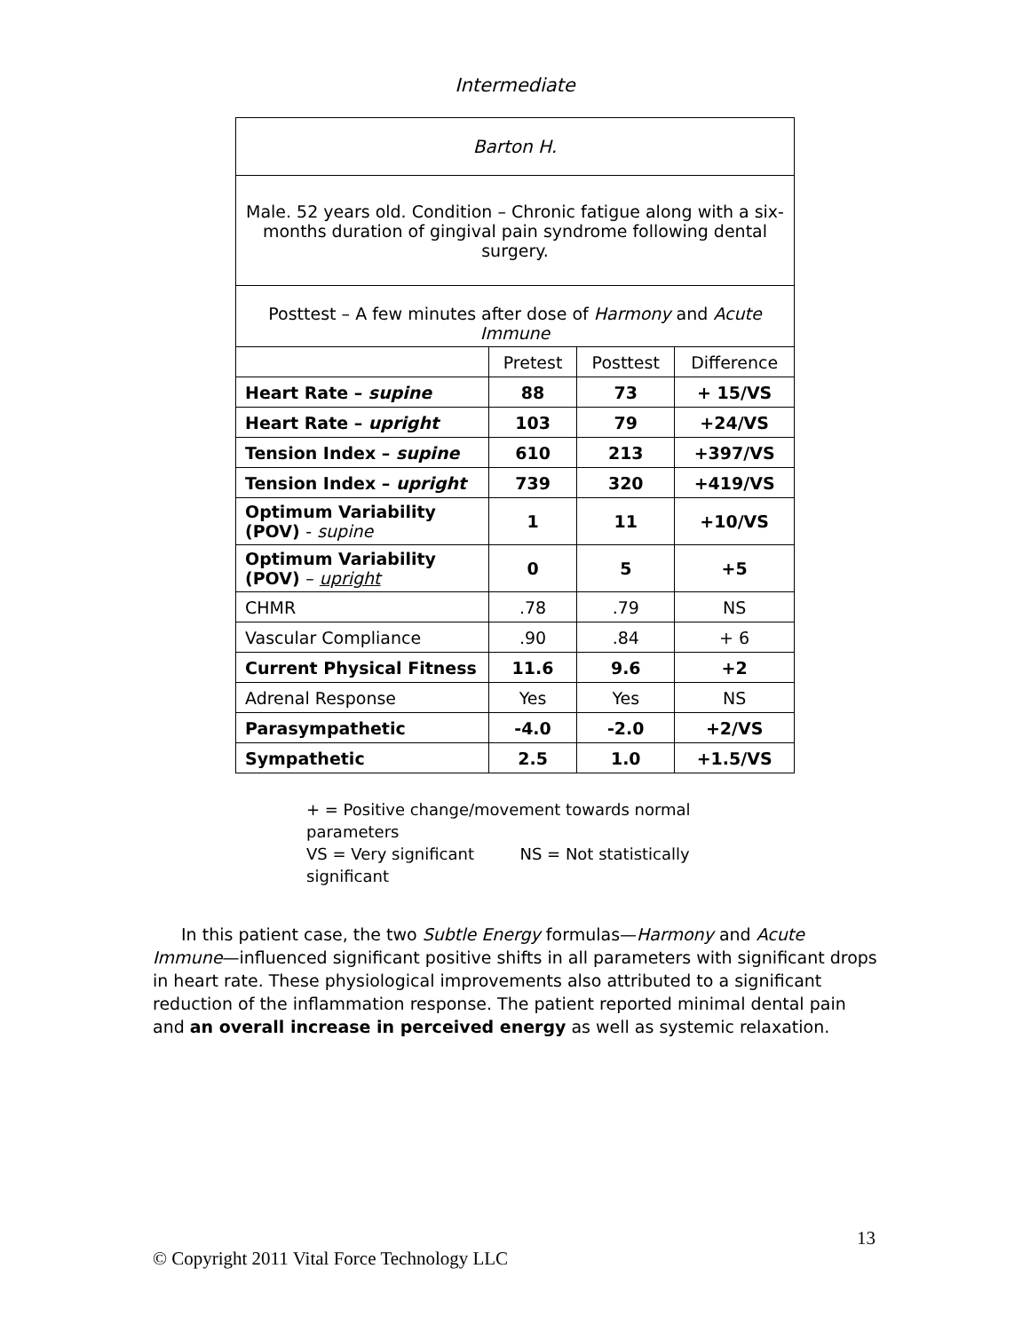Intermediate
| Barton H. | | | |
| Male. 52 years old. Condition – Chronic fatigue along with a six-months duration of gingival pain syndrome following dental surgery. | | | |
| Posttest – A few minutes after dose of Harmony and Acute Immune | | | |
| | Pretest | Posttest | Difference |
| Heart Rate – supine | 88 | 73 | + 15/VS |
| Heart Rate – upright | 103 | 79 | +24/VS |
| Tension Index – supine | 610 | 213 | +397/VS |
| Tension Index – upright | 739 | 320 | +419/VS |
| Optimum Variability (POV) - supine | 1 | 11 | +10/VS |
| Optimum Variability (POV) – upright | 0 | 5 | +5 |
| CHMR | .78 | .79 | NS |
| Vascular Compliance | .90 | .84 | + 6 |
| Current Physical Fitness | 11.6 | 9.6 | +2 |
| Adrenal Response | Yes | Yes | NS |
| Parasympathetic | -4.0 | -2.0 | +2/VS |
| Sympathetic | 2.5 | 1.0 | +1.5/VS |
+ = Positive change/movement towards normal parameters
VS = Very significant NS = Not statistically significant
In this patient case, the two Subtle Energy formulas—Harmony and Acute Immune—influenced significant positive shifts in all parameters with significant drops in heart rate. These physiological improvements also attributed to a significant reduction of the inflammation response. The patient reported minimal dental pain and an overall increase in perceived energy as well as systemic relaxation.
13
© Copyright 2011 Vital Force Technology LLC